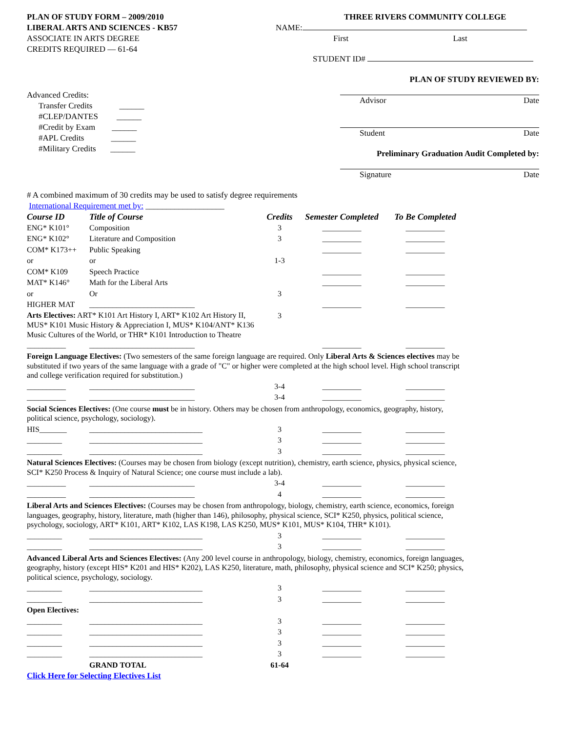PLAN OF STUDY FORM – 2009/2010
LIBERAL ARTS AND SCIENCES - KB57
ASSOCIATE IN ARTS DEGREE
CREDITS REQUIRED — 61-64
THREE RIVERS COMMUNITY COLLEGE
NAME:
First Last
STUDENT ID#
Advanced Credits:
Transfer Credits ______
#CLEP/DANTES ______
#Credit by Exam ______
#APL Credits ______
#Military Credits ______
PLAN OF STUDY REVIEWED BY:
Advisor Date
Student Date
Preliminary Graduation Audit Completed by:
Signature Date
# A combined maximum of 30 credits may be used to satisfy degree requirements
International Requirement met by: ___________________
| Course ID | Title of Course | Credits | Semester Completed | To Be Completed |
| --- | --- | --- | --- | --- |
| ENG* K101° | Composition | 3 | __________ | __________ |
| ENG* K102° | Literature and Composition | 3 | __________ | __________ |
| COM* K173++ | Public Speaking | | __________ | __________ |
| or | or | 1-3 | | |
| COM* K109 | Speech Practice | | __________ | __________ |
| MAT* K146° | Math for the Liberal Arts | | __________ | __________ |
| or | Or | 3 | | |
| HIGHER MAT | ___________________________ | | __________ | __________ |
| Arts Electives: ART* K101 Art History I, ART* K102 Art History II, MUS* K101 Music History & Appreciation I, MUS* K104/ANT* K136 Music Cultures of the World, or THR* K101 Introduction to Theatre | | 3 | | |
| __________ | ___________________________ | | __________ | __________ |
| Foreign Language Electives: (Two semesters of the same foreign language are required. Only Liberal Arts & Sciences electives may be substituted if two years of the same language with a grade of "C" or higher were completed at the high school level. High school transcript and college verification required for substitution.) | | | | |
| __________ | ___________________________ | 3-4 | __________ | __________ |
| __________ | ___________________________ | 3-4 | __________ | __________ |
| Social Sciences Electives: (One course must be in history. Others may be chosen from anthropology, economics, geography, history, political science, psychology, sociology). | | | | |
| HIS_______ | _____________________________ | 3 | __________ | __________ |
| _________ | _____________________________ | 3 | __________ | __________ |
| _________ | _____________________________ | 3 | __________ | __________ |
| Natural Sciences Electives: (Courses may be chosen from biology (except nutrition), chemistry, earth science, physics, physical science, SCI* K250 Process & Inquiry of Natural Science; one course must include a lab). | | | | |
| __________ | ___________________________ | 3-4 | __________ | __________ |
| __________ | ___________________________ | 4 | __________ | __________ |
| Liberal Arts and Sciences Electives: (Courses may be chosen from anthropology, biology, chemistry, earth science, economics, foreign languages, geography, history, literature, math (higher than 146), philosophy, physical science, SCI* K250, physics, political science, psychology, sociology, ART* K101, ART* K102, LAS K198, LAS K250, MUS* K101, MUS* K104, THR* K101). | | | | |
| _________ | _____________________________ | 3 | __________ | __________ |
| _________ | _____________________________ | 3 | __________ | __________ |
| Advanced Liberal Arts and Sciences Electives: (Any 200 level course in anthropology, biology, chemistry, economics, foreign languages, geography, history (except HIS* K201 and HIS* K202), LAS K250, literature, math, philosophy, physical science and SCI* K250; physics, political science, psychology, sociology. | | | | |
| _________ | _____________________________ | 3 | __________ | __________ |
| _________ | _____________________________ | 3 | __________ | __________ |
| Open Electives: | | | | |
| _________ | _____________________________ | 3 | __________ | __________ |
| _________ | _____________________________ | 3 | __________ | __________ |
| _________ | _____________________________ | 3 | __________ | __________ |
| _________ | _____________________________ | 3 | __________ | __________ |
| | GRAND TOTAL | 61-64 | | |
Click Here for Selecting Electives List